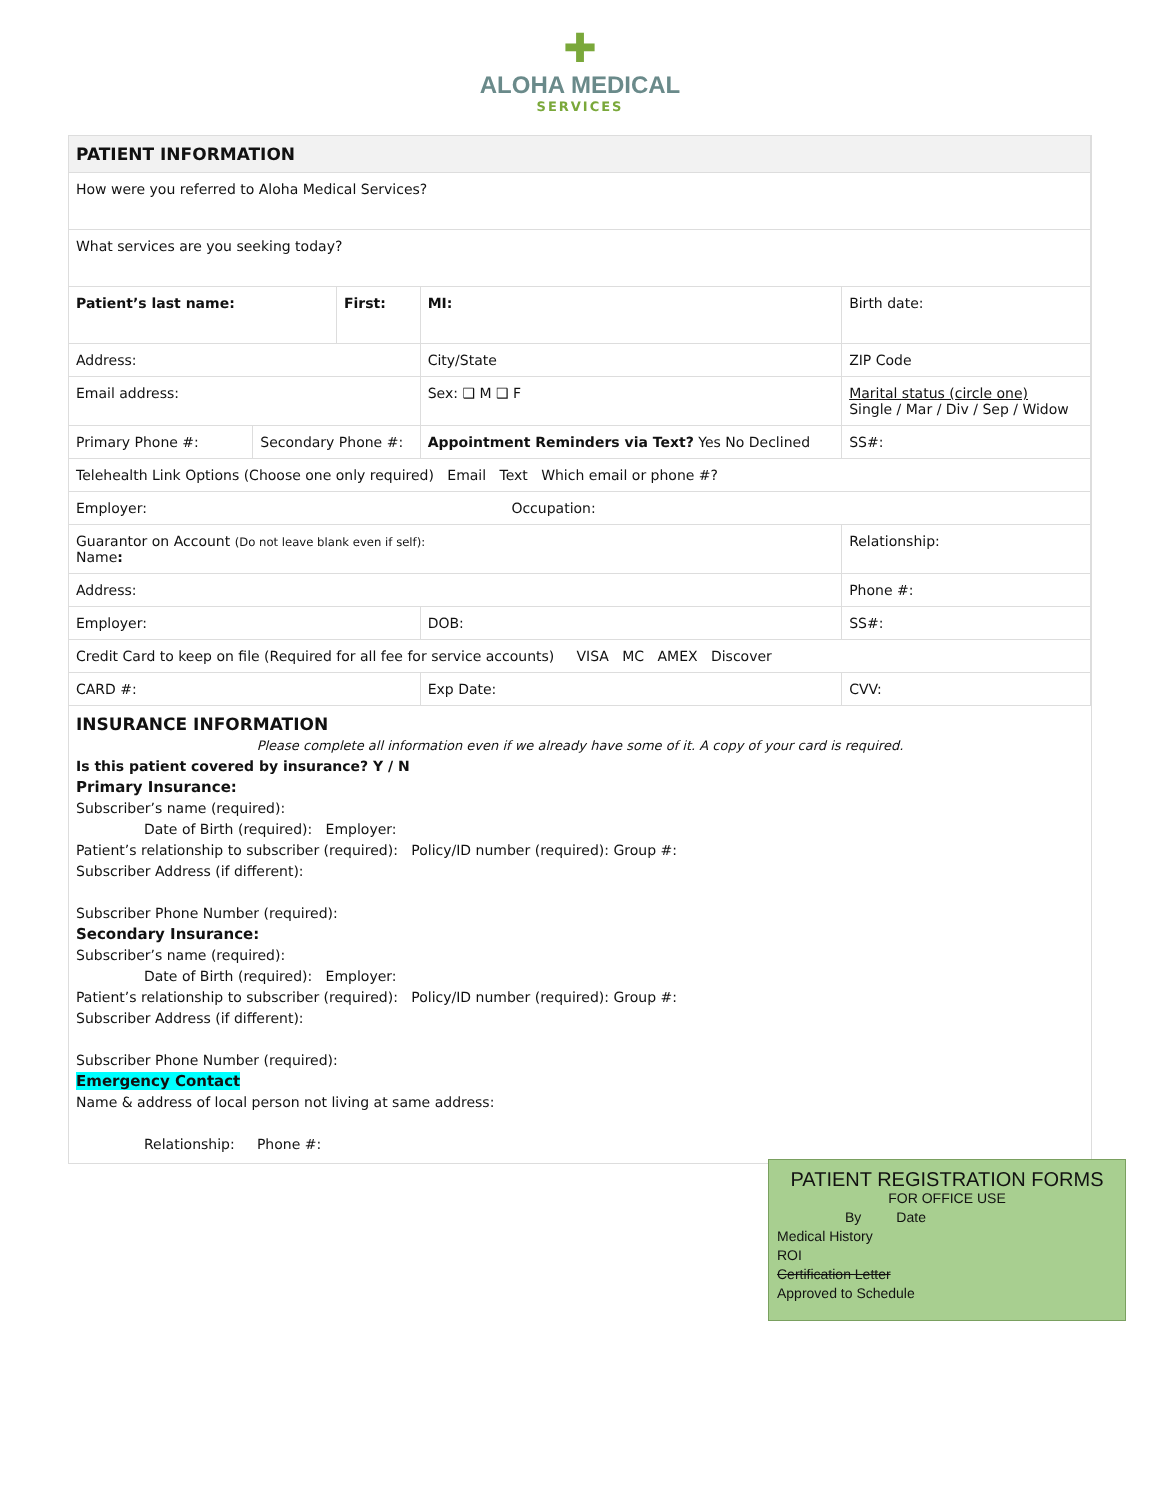✚
ALOHA MEDICAL
SERVICES
| PATIENT INFORMATION | | | | | |
| How were you referred to Aloha Medical Services? | | | | | |
| What services are you seeking today? | | | | | |
| Patient’s last name: | | First: | | MI: | Birth date: |
| Address: | | | City/State | | ZIP Code |
| Email address: | | | Sex: ❑ M ❑ F | | Marital status (circle one) Single / Mar / Div / Sep / Widow |
| Primary Phone #: | Secondary Phone #: | | Appointment Reminders via Text? Yes No Declined | | SS#: |
| Telehealth Link Options (Choose one only required) Email Text Which email or phone #? | | | | | |
| Employer: Occupation: | | | | | |
| Guarantor on Account (Do not leave blank even if self): Name : | | | | | Relationship: |
| Address: | | | | | Phone #: |
| Employer: | | | DOB: | | SS#: |
| Credit Card to keep on file (Required for all fee for service accounts) VISA MC AMEX Discover | | | | | |
| CARD #: | | | Exp Date: | | CVV: |
INSURANCE INFORMATION
Please complete all information even if we already have some of it. A copy of your card is required.
Is this patient covered by insurance? Y / N
Primary Insurance:
Subscriber’s name (required):
Date of Birth (required): Employer:
Patient’s relationship to subscriber (required): Policy/ID number (required): Group #:
Subscriber Address (if different):
Subscriber Phone Number (required):
Secondary Insurance:
Subscriber’s name (required):
Date of Birth (required): Employer:
Patient’s relationship to subscriber (required): Policy/ID number (required): Group #:
Subscriber Address (if different):
Subscriber Phone Number (required):
Emergency Contact
Name & address of local person not living at same address:
Relationship: Phone #:
PATIENT REGISTRATION FORMS
FOR OFFICE USE
By Date
Medical History
ROI
Certification Letter
Approved to Schedule